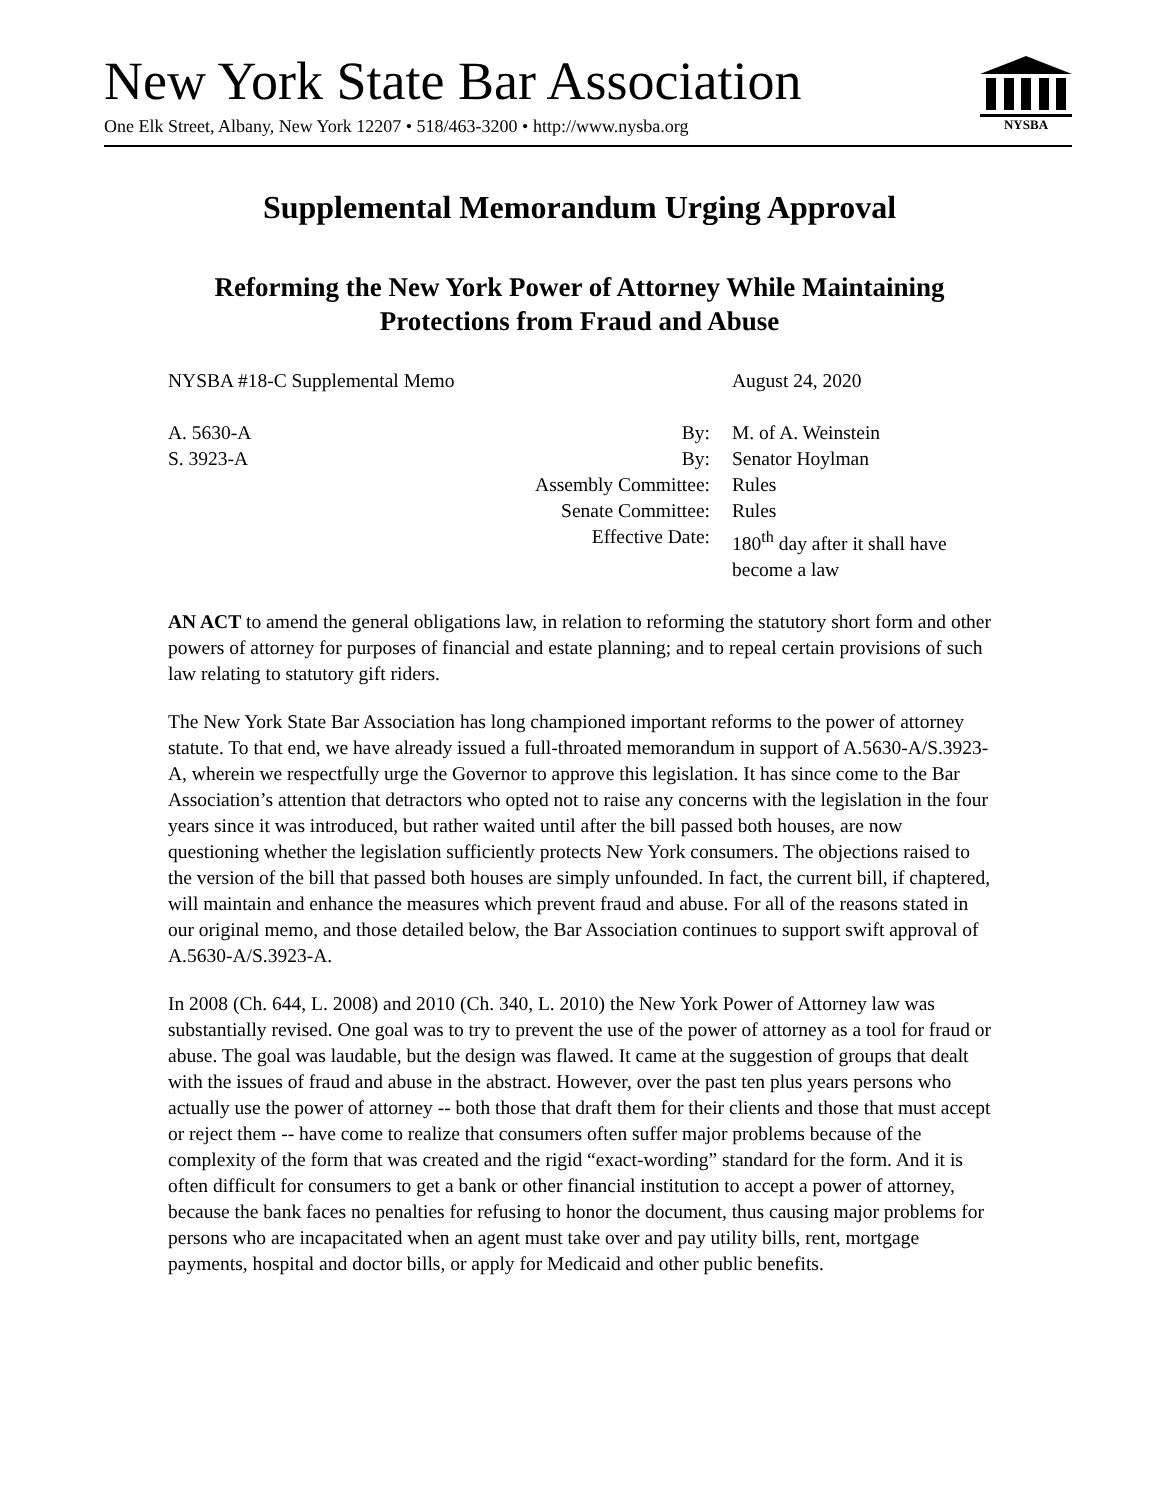New York State Bar Association
One Elk Street, Albany, New York 12207 • 518/463-3200 • http://www.nysba.org
NYSBA
Supplemental Memorandum Urging Approval
Reforming the New York Power of Attorney While Maintaining Protections from Fraud and Abuse
NYSBA #18-C Supplemental Memo
August 24, 2020
A. 5630-A By: M. of A. Weinstein
S. 3923-A By: Senator Hoylman
Assembly Committee: Rules
Senate Committee: Rules
Effective Date: 180<sup>th</sup> day after it shall have
become a law
AN ACT to amend the general obligations law, in relation to reforming the statutory short form and other powers of attorney for purposes of financial and estate planning; and to repeal certain provisions of such law relating to statutory gift riders.
The New York State Bar Association has long championed important reforms to the power of attorney statute. To that end, we have already issued a full-throated memorandum in support of A.5630-A/S.3923-A, wherein we respectfully urge the Governor to approve this legislation. It has since come to the Bar Association’s attention that detractors who opted not to raise any concerns with the legislation in the four years since it was introduced, but rather waited until after the bill passed both houses, are now questioning whether the legislation sufficiently protects New York consumers. The objections raised to the version of the bill that passed both houses are simply unfounded. In fact, the current bill, if chaptered, will maintain and enhance the measures which prevent fraud and abuse. For all of the reasons stated in our original memo, and those detailed below, the Bar Association continues to support swift approval of A.5630-A/S.3923-A.
In 2008 (Ch. 644, L. 2008) and 2010 (Ch. 340, L. 2010) the New York Power of Attorney law was substantially revised. One goal was to try to prevent the use of the power of attorney as a tool for fraud or abuse. The goal was laudable, but the design was flawed. It came at the suggestion of groups that dealt with the issues of fraud and abuse in the abstract. However, over the past ten plus years persons who actually use the power of attorney -- both those that draft them for their clients and those that must accept or reject them -- have come to realize that consumers often suffer major problems because of the complexity of the form that was created and the rigid “exact-wording” standard for the form. And it is often difficult for consumers to get a bank or other financial institution to accept a power of attorney, because the bank faces no penalties for refusing to honor the document, thus causing major problems for persons who are incapacitated when an agent must take over and pay utility bills, rent, mortgage payments, hospital and doctor bills, or apply for Medicaid and other public benefits.